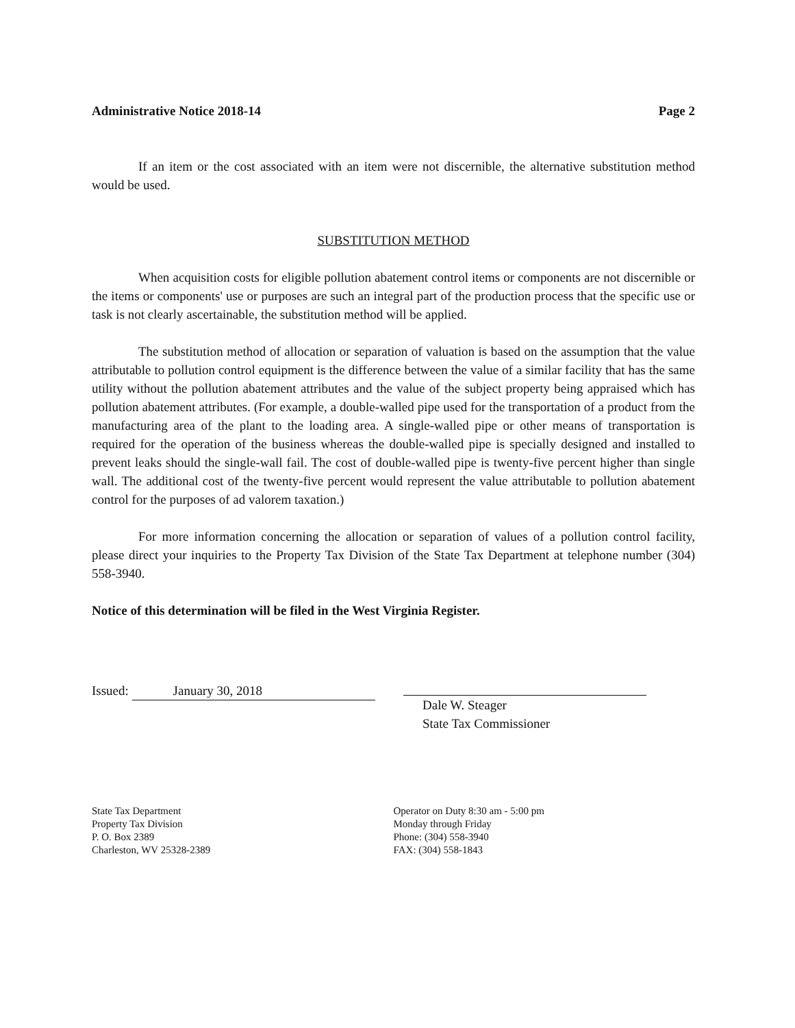Administrative Notice 2018-14 Page 2
If an item or the cost associated with an item were not discernible, the alternative substitution method would be used.
SUBSTITUTION METHOD
When acquisition costs for eligible pollution abatement control items or components are not discernible or the items or components' use or purposes are such an integral part of the production process that the specific use or task is not clearly ascertainable, the substitution method will be applied.
The substitution method of allocation or separation of valuation is based on the assumption that the value attributable to pollution control equipment is the difference between the value of a similar facility that has the same utility without the pollution abatement attributes and the value of the subject property being appraised which has pollution abatement attributes. (For example, a double-walled pipe used for the transportation of a product from the manufacturing area of the plant to the loading area. A single-walled pipe or other means of transportation is required for the operation of the business whereas the double-walled pipe is specially designed and installed to prevent leaks should the single-wall fail. The cost of double-walled pipe is twenty-five percent higher than single wall. The additional cost of the twenty-five percent would represent the value attributable to pollution abatement control for the purposes of ad valorem taxation.)
For more information concerning the allocation or separation of values of a pollution control facility, please direct your inquiries to the Property Tax Division of the State Tax Department at telephone number (304) 558-3940.
Notice of this determination will be filed in the West Virginia Register.
Issued: January 30, 2018 Dale W. Steager
State Tax Commissioner
State Tax Department
Property Tax Division
P. O. Box 2389
Charleston, WV 25328-2389
Operator on Duty 8:30 am - 5:00 pm
Monday through Friday
Phone: (304) 558-3940
FAX: (304) 558-1843